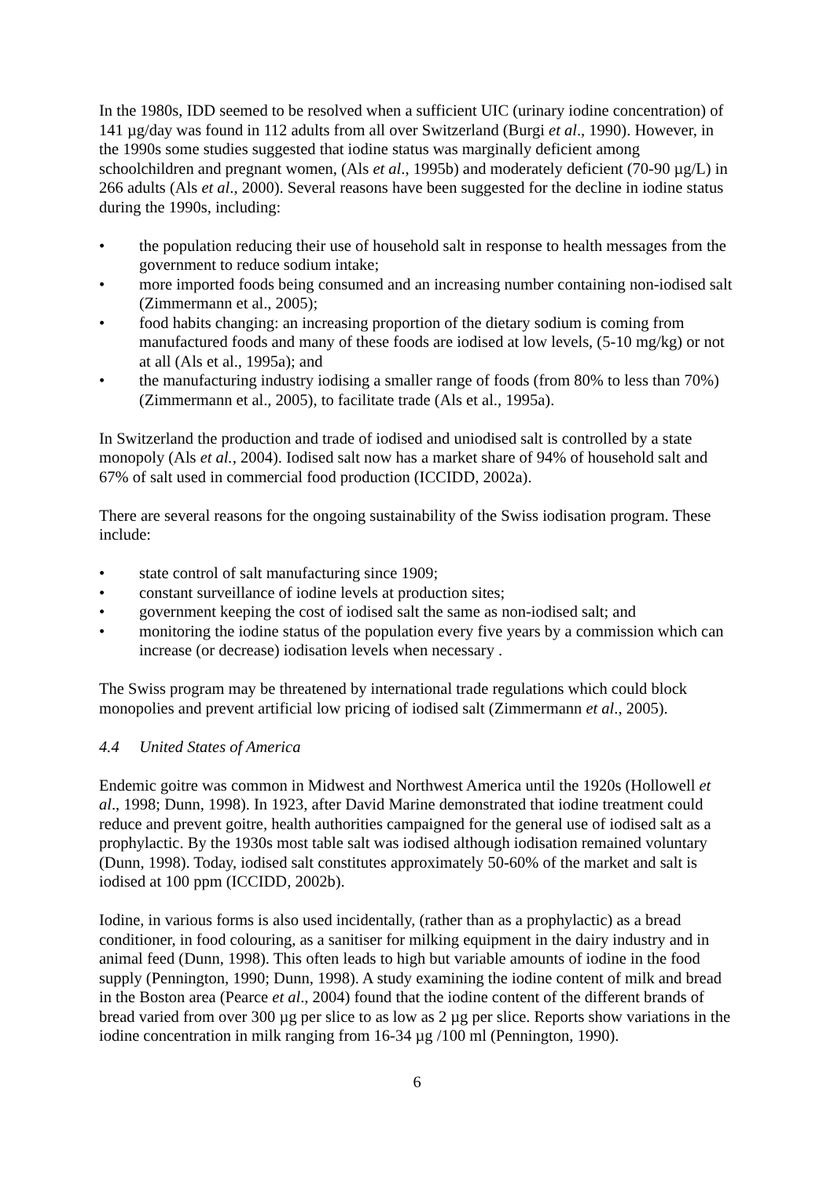In the 1980s, IDD seemed to be resolved when a sufficient UIC (urinary iodine concentration) of 141 µg/day was found in 112 adults from all over Switzerland (Burgi et al., 1990). However, in the 1990s some studies suggested that iodine status was marginally deficient among schoolchildren and pregnant women, (Als et al., 1995b) and moderately deficient (70-90 µg/L) in 266 adults (Als et al., 2000). Several reasons have been suggested for the decline in iodine status during the 1990s, including:
• the population reducing their use of household salt in response to health messages from the government to reduce sodium intake;
• more imported foods being consumed and an increasing number containing non-iodised salt (Zimmermann et al., 2005);
• food habits changing: an increasing proportion of the dietary sodium is coming from manufactured foods and many of these foods are iodised at low levels, (5-10 mg/kg) or not at all (Als et al., 1995a); and
• the manufacturing industry iodising a smaller range of foods (from 80% to less than 70%) (Zimmermann et al., 2005), to facilitate trade (Als et al., 1995a).
In Switzerland the production and trade of iodised and uniodised salt is controlled by a state monopoly (Als et al., 2004). Iodised salt now has a market share of 94% of household salt and 67% of salt used in commercial food production (ICCIDD, 2002a).
There are several reasons for the ongoing sustainability of the Swiss iodisation program. These include:
• state control of salt manufacturing since 1909;
• constant surveillance of iodine levels at production sites;
• government keeping the cost of iodised salt the same as non-iodised salt; and
• monitoring the iodine status of the population every five years by a commission which can increase (or decrease) iodisation levels when necessary .
The Swiss program may be threatened by international trade regulations which could block monopolies and prevent artificial low pricing of iodised salt (Zimmermann et al., 2005).
4.4 United States of America
Endemic goitre was common in Midwest and Northwest America until the 1920s (Hollowell et al., 1998; Dunn, 1998). In 1923, after David Marine demonstrated that iodine treatment could reduce and prevent goitre, health authorities campaigned for the general use of iodised salt as a prophylactic. By the 1930s most table salt was iodised although iodisation remained voluntary (Dunn, 1998). Today, iodised salt constitutes approximately 50-60% of the market and salt is iodised at 100 ppm (ICCIDD, 2002b).
Iodine, in various forms is also used incidentally, (rather than as a prophylactic) as a bread conditioner, in food colouring, as a sanitiser for milking equipment in the dairy industry and in animal feed (Dunn, 1998). This often leads to high but variable amounts of iodine in the food supply (Pennington, 1990; Dunn, 1998). A study examining the iodine content of milk and bread in the Boston area (Pearce et al., 2004) found that the iodine content of the different brands of bread varied from over 300 µg per slice to as low as 2 µg per slice. Reports show variations in the iodine concentration in milk ranging from 16-34 µg /100 ml (Pennington, 1990).
6